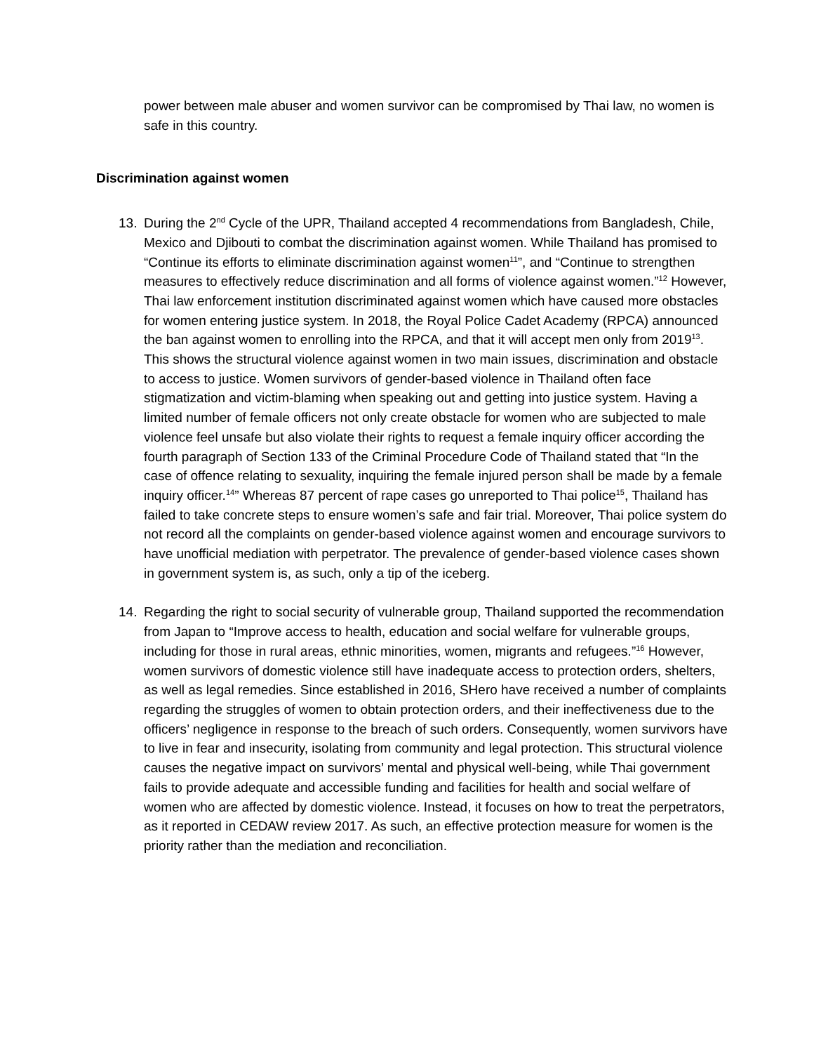power between male abuser and women survivor can be compromised by Thai law, no women is safe in this country.
Discrimination against women
13. During the 2<sup>nd</sup> Cycle of the UPR, Thailand accepted 4 recommendations from Bangladesh, Chile, Mexico and Djibouti to combat the discrimination against women. While Thailand has promised to “Continue its efforts to eliminate discrimination against women<sup>11</sup>”, and “Continue to strengthen measures to effectively reduce discrimination and all forms of violence against women.”<sup>12</sup> However, Thai law enforcement institution discriminated against women which have caused more obstacles for women entering justice system. In 2018, the Royal Police Cadet Academy (RPCA) announced the ban against women to enrolling into the RPCA, and that it will accept men only from 2019<sup>13</sup>. This shows the structural violence against women in two main issues, discrimination and obstacle to access to justice. Women survivors of gender-based violence in Thailand often face stigmatization and victim-blaming when speaking out and getting into justice system. Having a limited number of female officers not only create obstacle for women who are subjected to male violence feel unsafe but also violate their rights to request a female inquiry officer according the fourth paragraph of Section 133 of the Criminal Procedure Code of Thailand stated that “In the case of offence relating to sexuality, inquiring the female injured person shall be made by a female inquiry officer.<sup>14</sup>” Whereas 87 percent of rape cases go unreported to Thai police<sup>15</sup>, Thailand has failed to take concrete steps to ensure women’s safe and fair trial. Moreover, Thai police system do not record all the complaints on gender-based violence against women and encourage survivors to have unofficial mediation with perpetrator. The prevalence of gender-based violence cases shown in government system is, as such, only a tip of the iceberg.
14. Regarding the right to social security of vulnerable group, Thailand supported the recommendation from Japan to “Improve access to health, education and social welfare for vulnerable groups, including for those in rural areas, ethnic minorities, women, migrants and refugees.”<sup>16</sup> However, women survivors of domestic violence still have inadequate access to protection orders, shelters, as well as legal remedies. Since established in 2016, SHero have received a number of complaints regarding the struggles of women to obtain protection orders, and their ineffectiveness due to the officers’ negligence in response to the breach of such orders. Consequently, women survivors have to live in fear and insecurity, isolating from community and legal protection. This structural violence causes the negative impact on survivors’ mental and physical well-being, while Thai government fails to provide adequate and accessible funding and facilities for health and social welfare of women who are affected by domestic violence. Instead, it focuses on how to treat the perpetrators, as it reported in CEDAW review 2017. As such, an effective protection measure for women is the priority rather than the mediation and reconciliation.